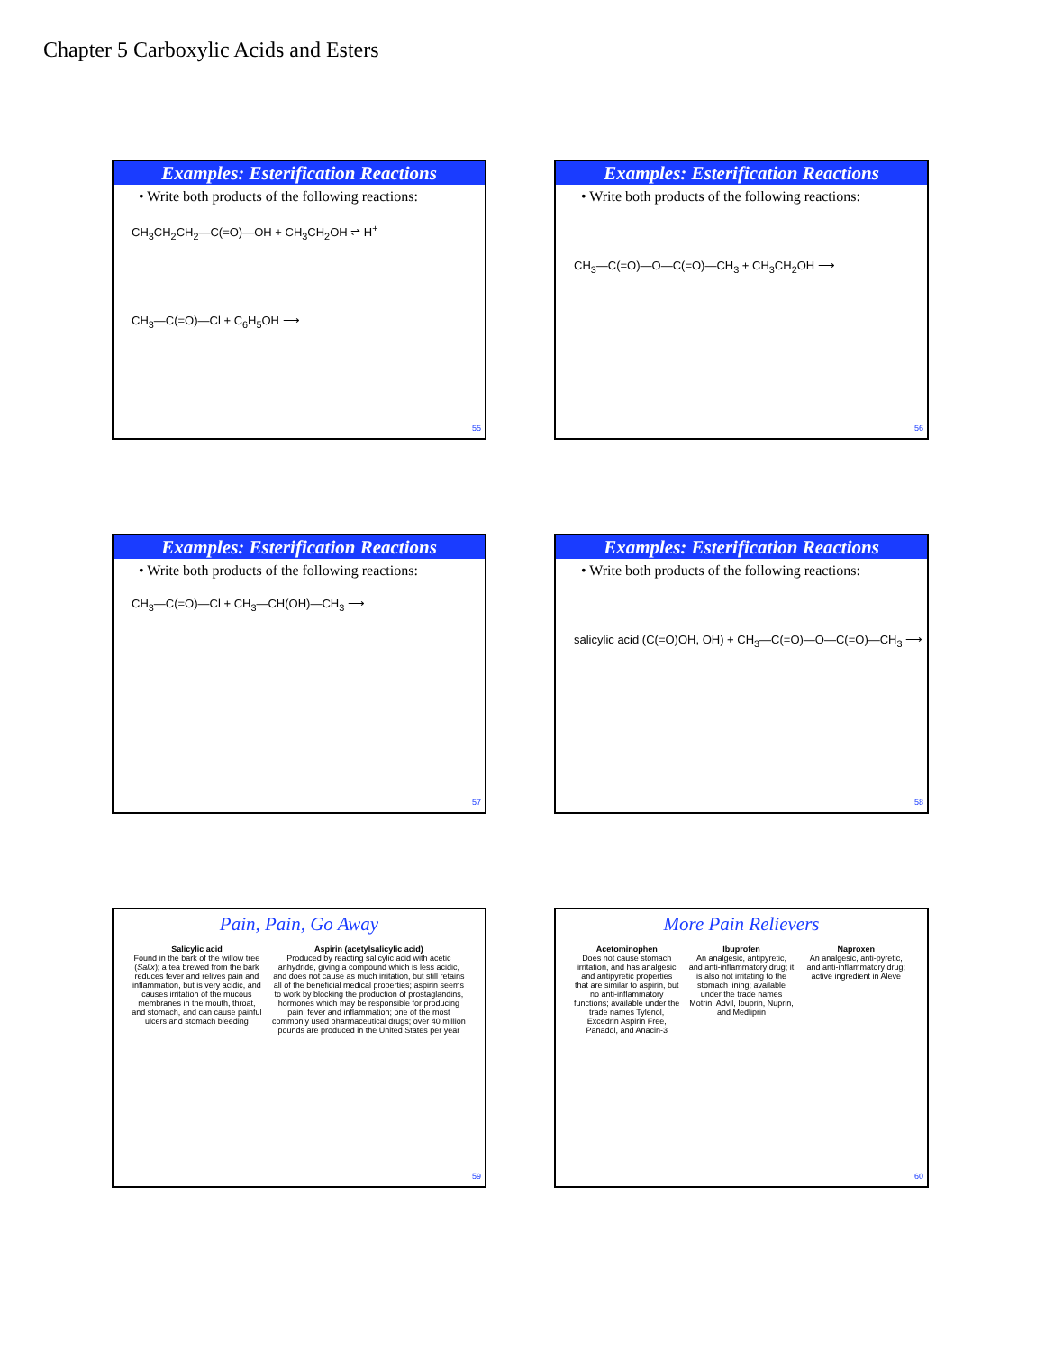Chapter 5 Carboxylic Acids and Esters
Examples: Esterification Reactions
• Write both products of the following reactions:
CH<sub>3</sub>CH<sub>2</sub>CH<sub>2</sub>—C(=O)—OH + CH<sub>3</sub>CH<sub>2</sub>OH ⇌ H<sup>+</sup>
CH<sub>3</sub>—C(=O)—Cl + C<sub>6</sub>H<sub>5</sub>OH ⟶
55
Examples: Esterification Reactions
• Write both products of the following reactions:
CH<sub>3</sub>—C(=O)—O—C(=O)—CH<sub>3</sub> + CH<sub>3</sub>CH<sub>2</sub>OH ⟶
56
Examples: Esterification Reactions
• Write both products of the following reactions:
CH<sub>3</sub>—C(=O)—Cl + CH<sub>3</sub>—CH(OH)—CH<sub>3</sub> ⟶
57
Examples: Esterification Reactions
• Write both products of the following reactions:
salicylic acid (C(=O)OH, OH) + CH<sub>3</sub>—C(=O)—O—C(=O)—CH<sub>3</sub> ⟶
58
Pain, Pain, Go Away
Salicylic acid
Found in the bark of the willow tree (Salix); a tea brewed from the bark reduces fever and relives pain and inflammation, but is very acidic, and causes irritation of the mucous membranes in the mouth, throat, and stomach, and can cause painful ulcers and stomach bleeding
Aspirin (acetylsalicylic acid)
Produced by reacting salicylic acid with acetic anhydride, giving a compound which is less acidic, and does not cause as much irritation, but still retains all of the beneficial medical properties; aspirin seems to work by blocking the production of prostaglandins, hormones which may be responsible for producing pain, fever and inflammation; one of the most commonly used pharmaceutical drugs; over 40 million pounds are produced in the United States per year
59
More Pain Relievers
Acetominophen
Does not cause stomach irritation, and has analgesic and antipyretic properties that are similar to aspirin, but no anti-inflammatory functions; available under the trade names Tylenol, Excedrin Aspirin Free, Panadol, and Anacin-3
Ibuprofen
An analgesic, antipyretic, and anti-inflammatory drug; it is also not irritating to the stomach lining; available under the trade names Motrin, Advil, Ibuprin, Nuprin, and Medliprin
Naproxen
An analgesic, anti-pyretic, and anti-inflammatory drug; active ingredient in Aleve
60